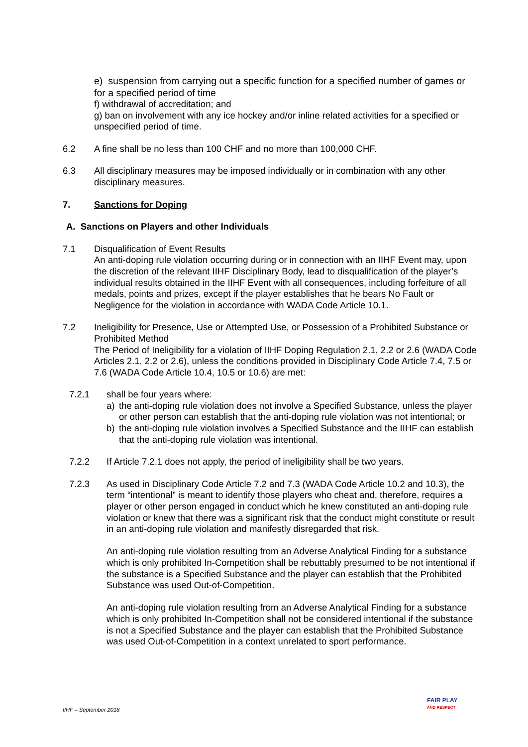e) suspension from carrying out a specific function for a specified number of games or for a specified period of time
f) withdrawal of accreditation; and
g) ban on involvement with any ice hockey and/or inline related activities for a specified or unspecified period of time.
6.2 A fine shall be no less than 100 CHF and no more than 100,000 CHF.
6.3 All disciplinary measures may be imposed individually or in combination with any other disciplinary measures.
7. Sanctions for Doping
A. Sanctions on Players and other Individuals
7.1 Disqualification of Event Results
An anti-doping rule violation occurring during or in connection with an IIHF Event may, upon the discretion of the relevant IIHF Disciplinary Body, lead to disqualification of the player’s individual results obtained in the IIHF Event with all consequences, including forfeiture of all medals, points and prizes, except if the player establishes that he bears No Fault or Negligence for the violation in accordance with WADA Code Article 10.1.
7.2 Ineligibility for Presence, Use or Attempted Use, or Possession of a Prohibited Substance or Prohibited Method
The Period of Ineligibility for a violation of IIHF Doping Regulation 2.1, 2.2 or 2.6 (WADA Code Articles 2.1, 2.2 or 2.6), unless the conditions provided in Disciplinary Code Article 7.4, 7.5 or 7.6 (WADA Code Article 10.4, 10.5 or 10.6) are met:
7.2.1 shall be four years where:
a) the anti-doping rule violation does not involve a Specified Substance, unless the player or other person can establish that the anti-doping rule violation was not intentional; or
b) the anti-doping rule violation involves a Specified Substance and the IIHF can establish that the anti-doping rule violation was intentional.
7.2.2 If Article 7.2.1 does not apply, the period of ineligibility shall be two years.
7.2.3 As used in Disciplinary Code Article 7.2 and 7.3 (WADA Code Article 10.2 and 10.3), the term “intentional” is meant to identify those players who cheat and, therefore, requires a player or other person engaged in conduct which he knew constituted an anti-doping rule violation or knew that there was a significant risk that the conduct might constitute or result in an anti-doping rule violation and manifestly disregarded that risk.
An anti-doping rule violation resulting from an Adverse Analytical Finding for a substance which is only prohibited In-Competition shall be rebuttably presumed to be not intentional if the substance is a Specified Substance and the player can establish that the Prohibited Substance was used Out-of-Competition.
An anti-doping rule violation resulting from an Adverse Analytical Finding for a substance which is only prohibited In-Competition shall not be considered intentional if the substance is not a Specified Substance and the player can establish that the Prohibited Substance was used Out-of-Competition in a context unrelated to sport performance.
IIHF – September 2018
FAIR PLAY
AND RESPECT